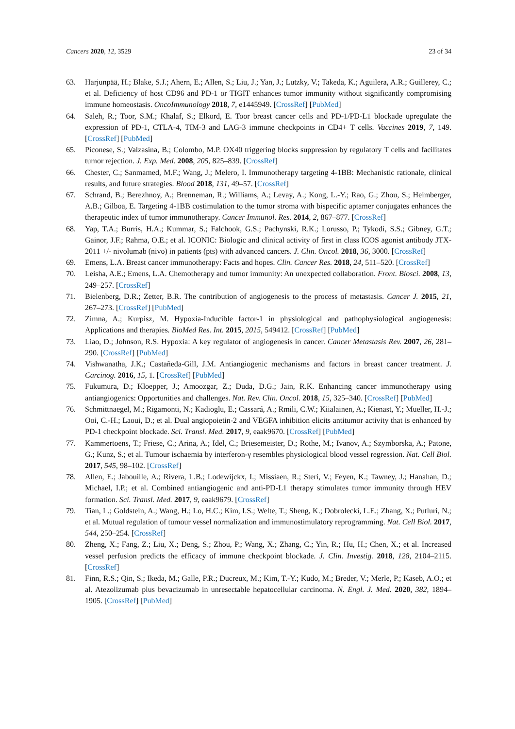Cancers 2020, 12, 3529 23 of 34
63. Harjunpää, H.; Blake, S.J.; Ahern, E.; Allen, S.; Liu, J.; Yan, J.; Lutzky, V.; Takeda, K.; Aguilera, A.R.; Guillerey, C.; et al. Deficiency of host CD96 and PD-1 or TIGIT enhances tumor immunity without significantly compromising immune homeostasis. OncoImmunology 2018, 7, e1445949. [CrossRef] [PubMed]
64. Saleh, R.; Toor, S.M.; Khalaf, S.; Elkord, E. Toor breast cancer cells and PD-1/PD-L1 blockade upregulate the expression of PD-1, CTLA-4, TIM-3 and LAG-3 immune checkpoints in CD4+ T cells. Vaccines 2019, 7, 149. [CrossRef] [PubMed]
65. Piconese, S.; Valzasina, B.; Colombo, M.P. OX40 triggering blocks suppression by regulatory T cells and facilitates tumor rejection. J. Exp. Med. 2008, 205, 825–839. [CrossRef]
66. Chester, C.; Sanmamed, M.F.; Wang, J.; Melero, I. Immunotherapy targeting 4-1BB: Mechanistic rationale, clinical results, and future strategies. Blood 2018, 131, 49–57. [CrossRef]
67. Schrand, B.; Berezhnoy, A.; Brenneman, R.; Williams, A.; Levay, A.; Kong, L.-Y.; Rao, G.; Zhou, S.; Heimberger, A.B.; Gilboa, E. Targeting 4-1BB costimulation to the tumor stroma with bispecific aptamer conjugates enhances the therapeutic index of tumor immunotherapy. Cancer Immunol. Res. 2014, 2, 867–877. [CrossRef]
68. Yap, T.A.; Burris, H.A.; Kummar, S.; Falchook, G.S.; Pachynski, R.K.; Lorusso, P.; Tykodi, S.S.; Gibney, G.T.; Gainor, J.F.; Rahma, O.E.; et al. ICONIC: Biologic and clinical activity of first in class ICOS agonist antibody JTX-2011 +/- nivolumab (nivo) in patients (pts) with advanced cancers. J. Clin. Oncol. 2018, 36, 3000. [CrossRef]
69. Emens, L.A. Breast cancer immunotherapy: Facts and hopes. Clin. Cancer Res. 2018, 24, 511–520. [CrossRef]
70. Leisha, A.E.; Emens, L.A. Chemotherapy and tumor immunity: An unexpected collaboration. Front. Biosci. 2008, 13, 249–257. [CrossRef]
71. Bielenberg, D.R.; Zetter, B.R. The contribution of angiogenesis to the process of metastasis. Cancer J. 2015, 21, 267–273. [CrossRef] [PubMed]
72. Zimna, A.; Kurpisz, M. Hypoxia-Inducible factor-1 in physiological and pathophysiological angiogenesis: Applications and therapies. BioMed Res. Int. 2015, 2015, 549412. [CrossRef] [PubMed]
73. Liao, D.; Johnson, R.S. Hypoxia: A key regulator of angiogenesis in cancer. Cancer Metastasis Rev. 2007, 26, 281–290. [CrossRef] [PubMed]
74. Vishwanatha, J.K.; Castañeda-Gill, J.M. Antiangiogenic mechanisms and factors in breast cancer treatment. J. Carcinog. 2016, 15, 1. [CrossRef] [PubMed]
75. Fukumura, D.; Kloepper, J.; Amoozgar, Z.; Duda, D.G.; Jain, R.K. Enhancing cancer immunotherapy using antiangiogenics: Opportunities and challenges. Nat. Rev. Clin. Oncol. 2018, 15, 325–340. [CrossRef] [PubMed]
76. Schmittnaegel, M.; Rigamonti, N.; Kadioglu, E.; Cassará, A.; Rmili, C.W.; Kiialainen, A.; Kienast, Y.; Mueller, H.-J.; Ooi, C.-H.; Laoui, D.; et al. Dual angiopoietin-2 and VEGFA inhibition elicits antitumor activity that is enhanced by PD-1 checkpoint blockade. Sci. Transl. Med. 2017, 9, eaak9670. [CrossRef] [PubMed]
77. Kammertoens, T.; Friese, C.; Arina, A.; Idel, C.; Briesemeister, D.; Rothe, M.; Ivanov, A.; Szymborska, A.; Patone, G.; Kunz, S.; et al. Tumour ischaemia by interferon-γ resembles physiological blood vessel regression. Nat. Cell Biol. 2017, 545, 98–102. [CrossRef]
78. Allen, E.; Jabouille, A.; Rivera, L.B.; Lodewijckx, I.; Missiaen, R.; Steri, V.; Feyen, K.; Tawney, J.; Hanahan, D.; Michael, I.P.; et al. Combined antiangiogenic and anti-PD-L1 therapy stimulates tumor immunity through HEV formation. Sci. Transl. Med. 2017, 9, eaak9679. [CrossRef]
79. Tian, L.; Goldstein, A.; Wang, H.; Lo, H.C.; Kim, I.S.; Welte, T.; Sheng, K.; Dobrolecki, L.E.; Zhang, X.; Putluri, N.; et al. Mutual regulation of tumour vessel normalization and immunostimulatory reprogramming. Nat. Cell Biol. 2017, 544, 250–254. [CrossRef]
80. Zheng, X.; Fang, Z.; Liu, X.; Deng, S.; Zhou, P.; Wang, X.; Zhang, C.; Yin, R.; Hu, H.; Chen, X.; et al. Increased vessel perfusion predicts the efficacy of immune checkpoint blockade. J. Clin. Investig. 2018, 128, 2104–2115. [CrossRef]
81. Finn, R.S.; Qin, S.; Ikeda, M.; Galle, P.R.; Ducreux, M.; Kim, T.-Y.; Kudo, M.; Breder, V.; Merle, P.; Kaseb, A.O.; et al. Atezolizumab plus bevacizumab in unresectable hepatocellular carcinoma. N. Engl. J. Med. 2020, 382, 1894–1905. [CrossRef] [PubMed]